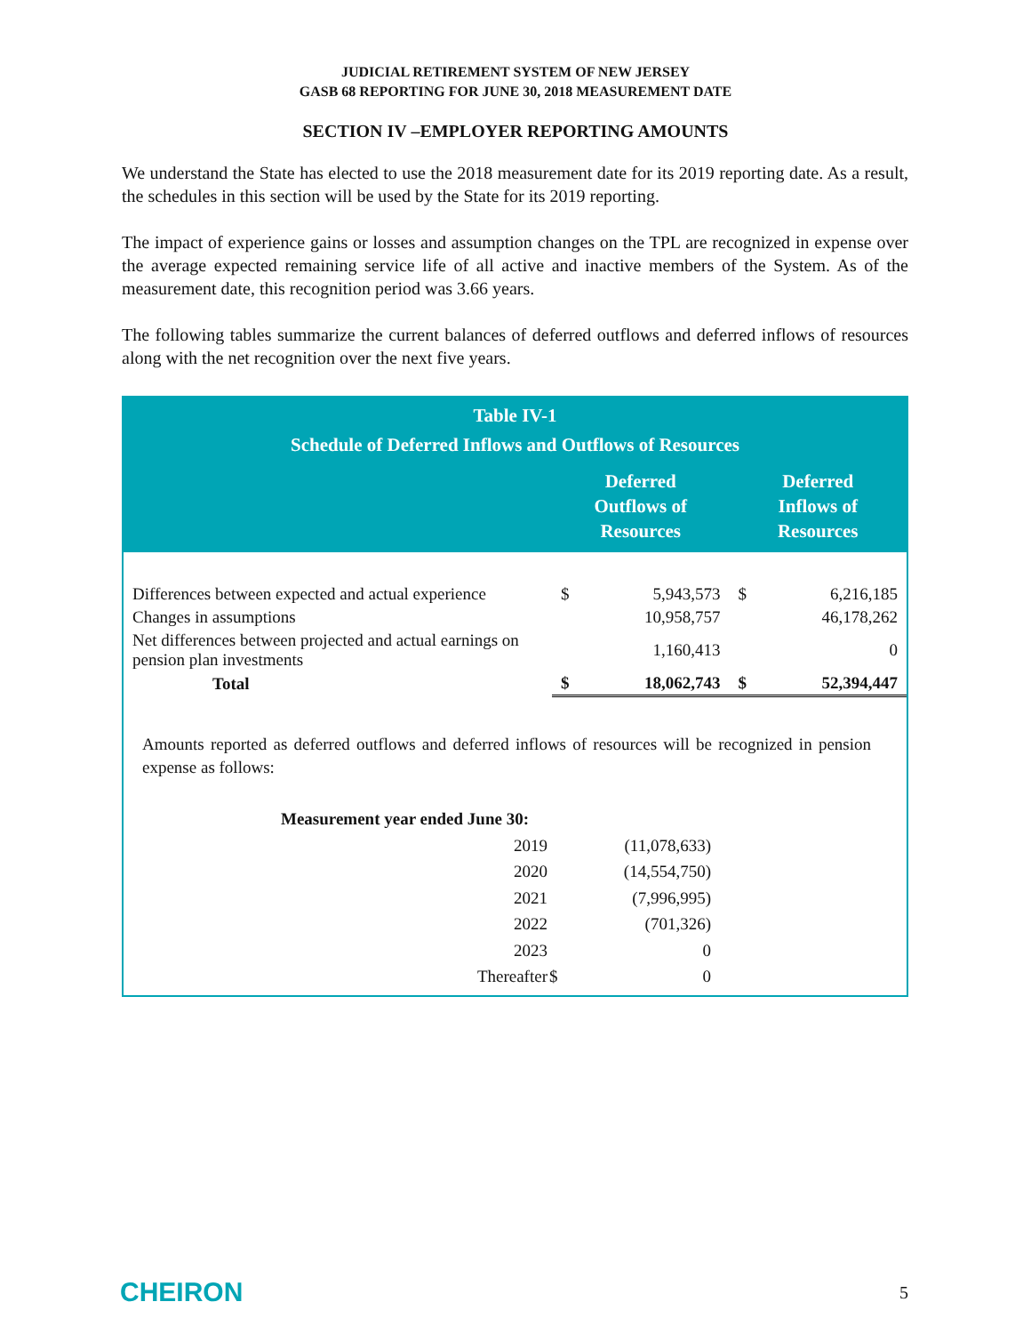JUDICIAL RETIREMENT SYSTEM OF NEW JERSEY
GASB 68 REPORTING FOR JUNE 30, 2018 MEASUREMENT DATE
SECTION IV –EMPLOYER REPORTING AMOUNTS
We understand the State has elected to use the 2018 measurement date for its 2019 reporting date. As a result, the schedules in this section will be used by the State for its 2019 reporting.
The impact of experience gains or losses and assumption changes on the TPL are recognized in expense over the average expected remaining service life of all active and inactive members of the System. As of the measurement date, this recognition period was 3.66 years.
The following tables summarize the current balances of deferred outflows and deferred inflows of resources along with the net recognition over the next five years.
Table IV-1
Schedule of Deferred Inflows and Outflows of Resources
| | Deferred Outflows of Resources | | Deferred Inflows of Resources | |
| --- | --- | --- | --- | --- |
| Differences between expected and actual experience | $ | 5,943,573 | $ | 6,216,185 |
| Changes in assumptions | | 10,958,757 | | 46,178,262 |
| Net differences between projected and actual earnings on pension plan investments | | 1,160,413 | | 0 |
| Total | $ | 18,062,743 | $ | 52,394,447 |
Amounts reported as deferred outflows and deferred inflows of resources will be recognized in pension expense as follows:
| Measurement year ended June 30: | | |
| --- | --- | --- |
| 2019 | | (11,078,633) |
| 2020 | | (14,554,750) |
| 2021 | | (7,996,995) |
| 2022 | | (701,326) |
| 2023 | | 0 |
| Thereafter | $ | 0 |
CHEIRON 5